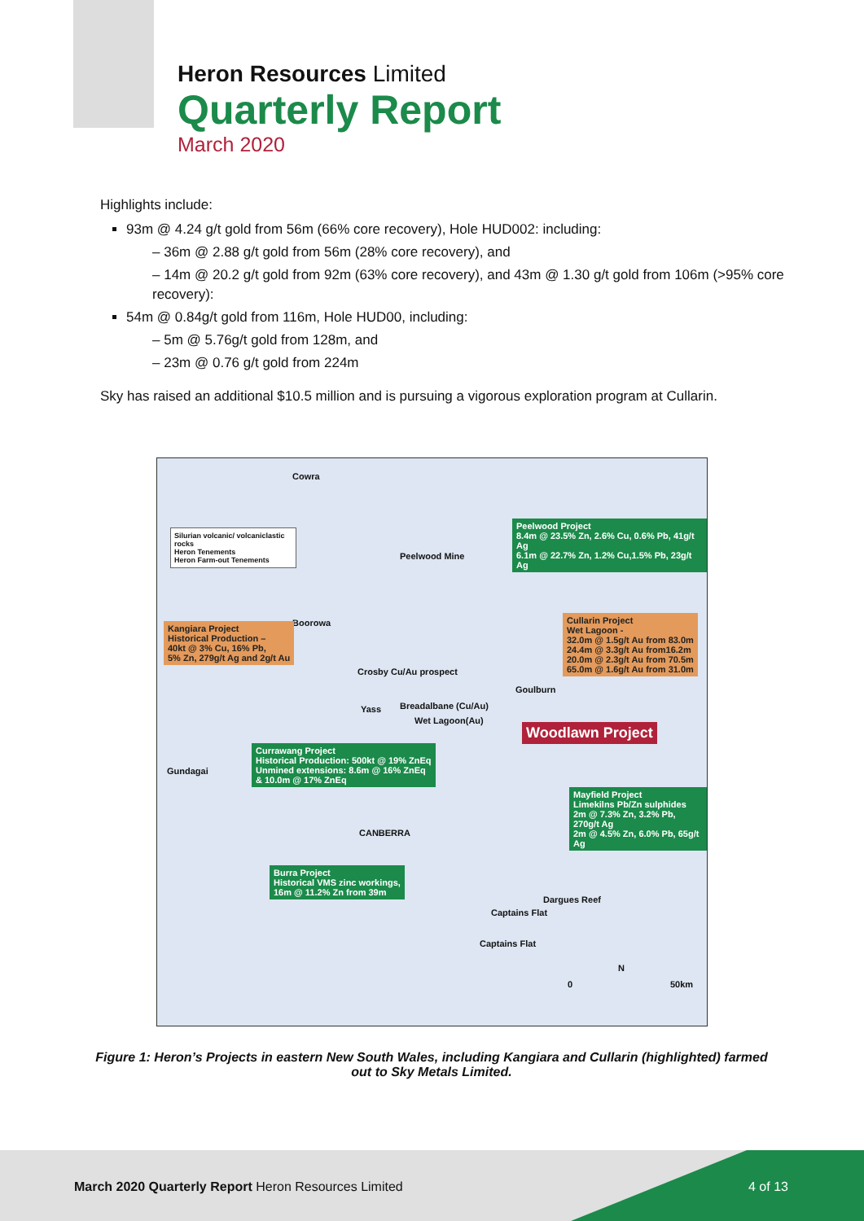Heron Resources Limited
Quarterly Report
March 2020
Highlights include:
93m @ 4.24 g/t gold from 56m (66% core recovery), Hole HUD002: including:
– 36m @ 2.88 g/t gold from 56m (28% core recovery), and
– 14m @ 20.2 g/t gold from 92m (63% core recovery), and 43m @ 1.30 g/t gold from 106m (>95% core recovery):
54m @ 0.84g/t gold from 116m, Hole HUD00, including:
– 5m @ 5.76g/t gold from 128m, and
– 23m @ 0.76 g/t gold from 224m
Sky has raised an additional $10.5 million and is pursuing a vigorous exploration program at Cullarin.
Cowra
Silurian volcanic/ volcaniclastic rocks
Heron Tenements
Heron Farm-out Tenements
Peelwood Project
8.4m @ 23.5% Zn, 2.6% Cu, 0.6% Pb, 41g/t Ag
6.1m @ 22.7% Zn, 1.2% Cu,1.5% Pb, 23g/t Ag
Peelwood Mine
Boorowa
Kangiara Project
Historical Production –
40kt @ 3% Cu, 16% Pb,
5% Zn, 279g/t Ag and 2g/t Au
Cullarin Project
Wet Lagoon -
32.0m @ 1.5g/t Au from 83.0m
24.4m @ 3.3g/t Au from16.2m
20.0m @ 2.3g/t Au from 70.5m
65.0m @ 1.6g/t Au from 31.0m
Crosby Cu/Au prospect
Goulburn
Yass Breadalbane (Cu/Au)
Wet Lagoon(Au)
Woodlawn Project
Currawang Project
Historical Production: 500kt @ 19% ZnEq
Unmined extensions: 8.6m @ 16% ZnEq
& 10.0m @ 17% ZnEq
Gundagai
Mayfield Project
Limekilns Pb/Zn sulphides
2m @ 7.3% Zn, 3.2% Pb, 270g/t Ag
2m @ 4.5% Zn, 6.0% Pb, 65g/t Ag
CANBERRA
Burra Project
Historical VMS zinc workings,
16m @ 11.2% Zn from 39m
Dargues Reef
Captains Flat
Captains Flat
N
0 50km
Figure 1: Heron’s Projects in eastern New South Wales, including Kangiara and Cullarin (highlighted) farmed out to Sky Metals Limited.
March 2020 Quarterly Report Heron Resources Limited
4 of 13